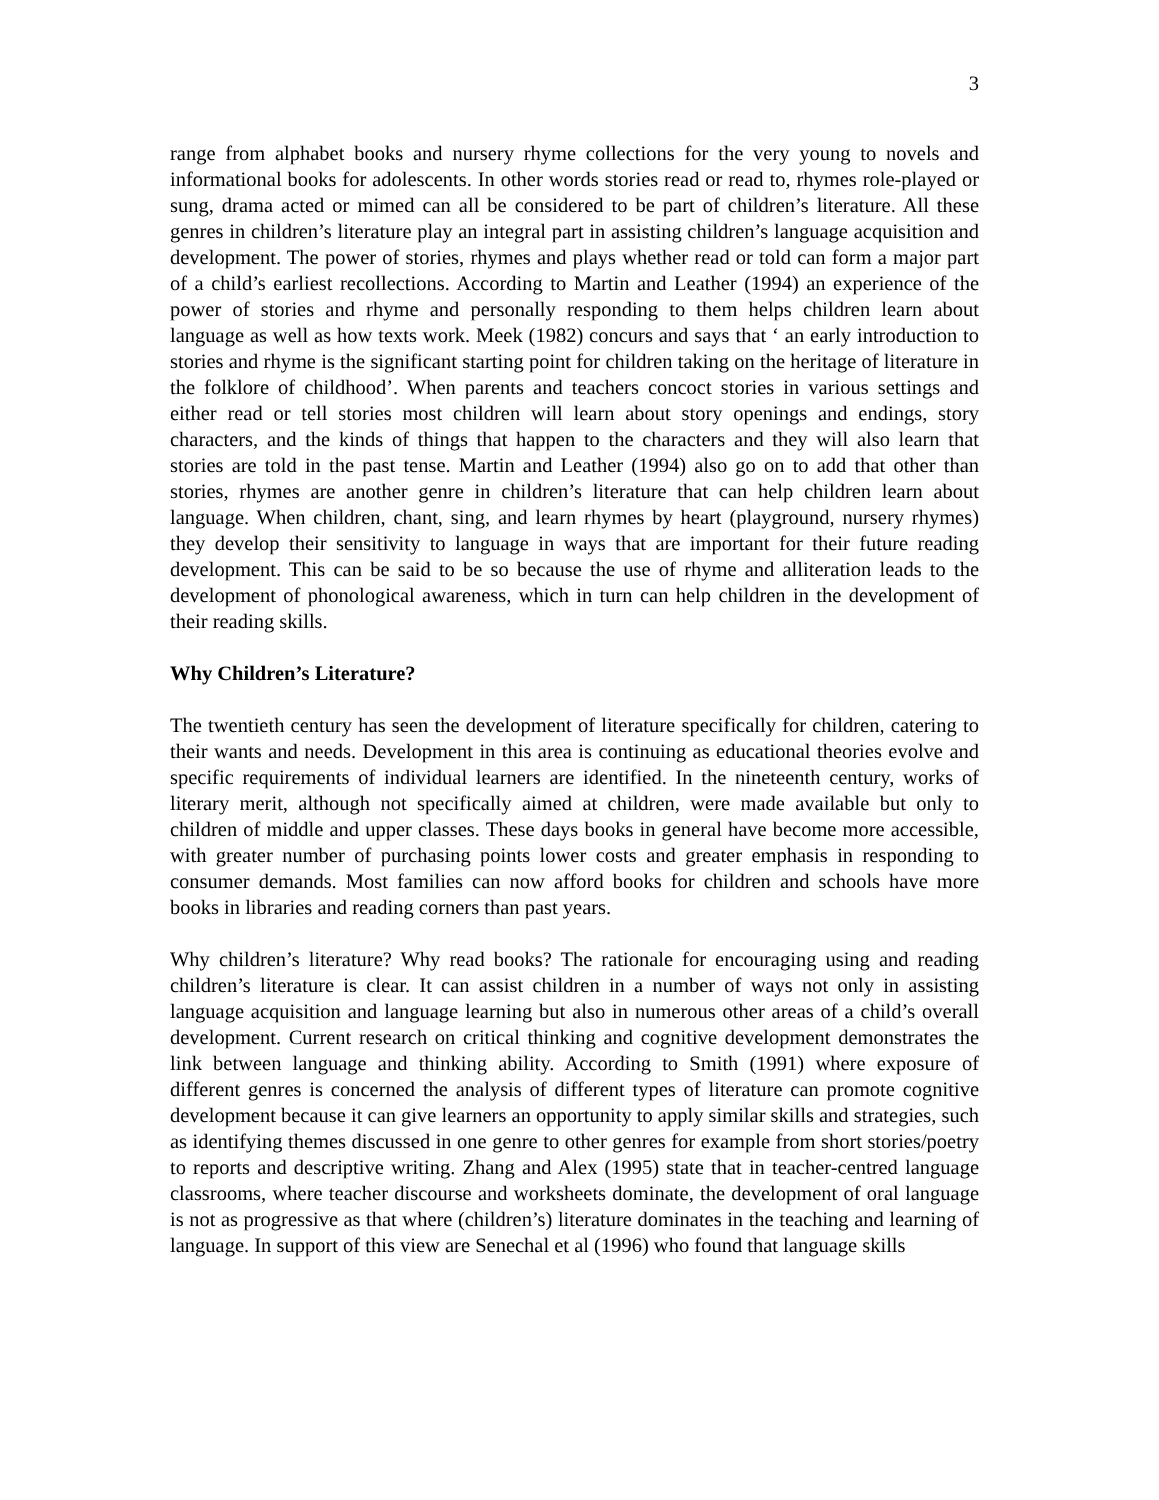3
range from alphabet books and nursery rhyme collections for the very young to novels and informational books for adolescents. In other words stories read or read to, rhymes role-played or sung, drama acted or mimed can all be considered to be part of children’s literature. All these genres in children’s literature play an integral part in assisting children’s language acquisition and development. The power of stories, rhymes and plays whether read or told can form a major part of a child’s earliest recollections. According to Martin and Leather (1994) an experience of the power of stories and rhyme and personally responding to them helps children learn about language as well as how texts work. Meek (1982) concurs and says that ‘ an early introduction to stories and rhyme is the significant starting point for children taking on the heritage of literature in the folklore of childhood’. When parents and teachers concoct stories in various settings and either read or tell stories most children will learn about story openings and endings, story characters, and the kinds of things that happen to the characters and they will also learn that stories are told in the past tense. Martin and Leather (1994) also go on to add that other than stories, rhymes are another genre in children’s literature that can help children learn about language. When children, chant, sing, and learn rhymes by heart (playground, nursery rhymes) they develop their sensitivity to language in ways that are important for their future reading development. This can be said to be so because the use of rhyme and alliteration leads to the development of phonological awareness, which in turn can help children in the development of their reading skills.
Why Children’s Literature?
The twentieth century has seen the development of literature specifically for children, catering to their wants and needs. Development in this area is continuing as educational theories evolve and specific requirements of individual learners are identified. In the nineteenth century, works of literary merit, although not specifically aimed at children, were made available but only to children of middle and upper classes. These days books in general have become more accessible, with greater number of purchasing points lower costs and greater emphasis in responding to consumer demands. Most families can now afford books for children and schools have more books in libraries and reading corners than past years.
Why children’s literature? Why read books? The rationale for encouraging using and reading children’s literature is clear. It can assist children in a number of ways not only in assisting language acquisition and language learning but also in numerous other areas of a child’s overall development. Current research on critical thinking and cognitive development demonstrates the link between language and thinking ability. According to Smith (1991) where exposure of different genres is concerned the analysis of different types of literature can promote cognitive development because it can give learners an opportunity to apply similar skills and strategies, such as identifying themes discussed in one genre to other genres for example from short stories/poetry to reports and descriptive writing. Zhang and Alex (1995) state that in teacher-centred language classrooms, where teacher discourse and worksheets dominate, the development of oral language is not as progressive as that where (children’s) literature dominates in the teaching and learning of language. In support of this view are Senechal et al (1996) who found that language skills